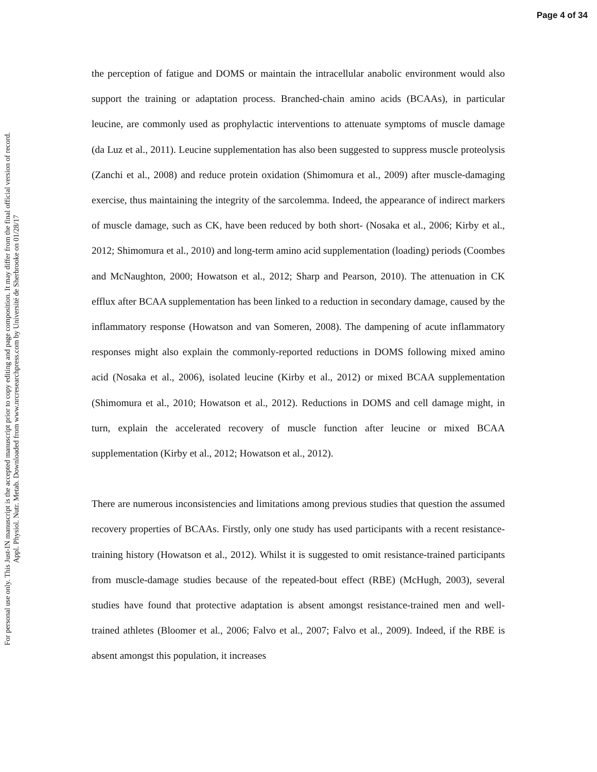Page 4 of 34
For personal use only. This Just-IN manuscript is the accepted manuscript prior to copy editing and page composition. It may differ from the final official version of record.
Appl. Physiol. Nutr. Metab. Downloaded from www.nrcresearchpress.com by Université de Sherbrooke on 01/28/17
the perception of fatigue and DOMS or maintain the intracellular anabolic environment would also support the training or adaptation process. Branched-chain amino acids (BCAAs), in particular leucine, are commonly used as prophylactic interventions to attenuate symptoms of muscle damage (da Luz et al., 2011). Leucine supplementation has also been suggested to suppress muscle proteolysis (Zanchi et al., 2008) and reduce protein oxidation (Shimomura et al., 2009) after muscle-damaging exercise, thus maintaining the integrity of the sarcolemma. Indeed, the appearance of indirect markers of muscle damage, such as CK, have been reduced by both short- (Nosaka et al., 2006; Kirby et al., 2012; Shimomura et al., 2010) and long-term amino acid supplementation (loading) periods (Coombes and McNaughton, 2000; Howatson et al., 2012; Sharp and Pearson, 2010). The attenuation in CK efflux after BCAA supplementation has been linked to a reduction in secondary damage, caused by the inflammatory response (Howatson and van Someren, 2008). The dampening of acute inflammatory responses might also explain the commonly-reported reductions in DOMS following mixed amino acid (Nosaka et al., 2006), isolated leucine (Kirby et al., 2012) or mixed BCAA supplementation (Shimomura et al., 2010; Howatson et al., 2012). Reductions in DOMS and cell damage might, in turn, explain the accelerated recovery of muscle function after leucine or mixed BCAA supplementation (Kirby et al., 2012; Howatson et al., 2012).
There are numerous inconsistencies and limitations among previous studies that question the assumed recovery properties of BCAAs. Firstly, only one study has used participants with a recent resistance-training history (Howatson et al., 2012). Whilst it is suggested to omit resistance-trained participants from muscle-damage studies because of the repeated-bout effect (RBE) (McHugh, 2003), several studies have found that protective adaptation is absent amongst resistance-trained men and well-trained athletes (Bloomer et al., 2006; Falvo et al., 2007; Falvo et al., 2009). Indeed, if the RBE is absent amongst this population, it increases